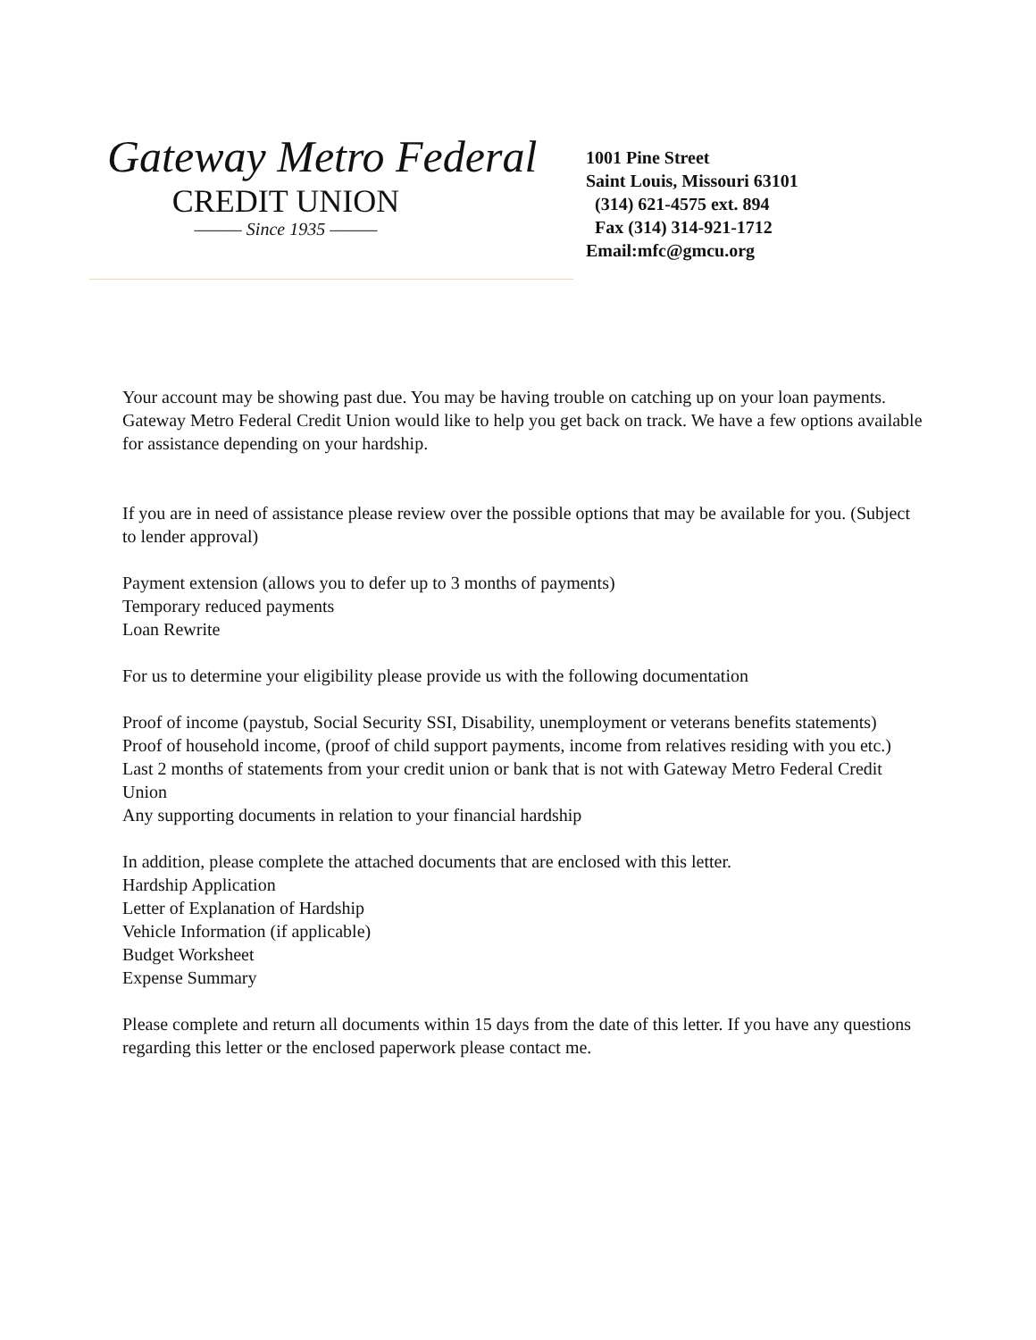Gateway Metro Federal
CREDIT UNION
——— Since 1935 ———
1001 Pine Street
Saint Louis, Missouri 63101
(314) 621-4575 ext. 894
Fax (314) 314-921-1712
Email:mfc@gmcu.org
Your account may be showing past due. You may be having trouble on catching up on your loan payments. Gateway Metro Federal Credit Union would like to help you get back on track. We have a few options available for assistance depending on your hardship.
If you are in need of assistance please review over the possible options that may be available for you. (Subject to lender approval)
Payment extension (allows you to defer up to 3 months of payments)
Temporary reduced payments
Loan Rewrite
For us to determine your eligibility please provide us with the following documentation
Proof of income (paystub, Social Security SSI, Disability, unemployment or veterans benefits statements)
Proof of household income, (proof of child support payments, income from relatives residing with you etc.)
Last 2 months of statements from your credit union or bank that is not with Gateway Metro Federal Credit Union
Any supporting documents in relation to your financial hardship
In addition, please complete the attached documents that are enclosed with this letter.
Hardship Application
Letter of Explanation of Hardship
Vehicle Information (if applicable)
Budget Worksheet
Expense Summary
Please complete and return all documents within 15 days from the date of this letter. If you have any questions regarding this letter or the enclosed paperwork please contact me.